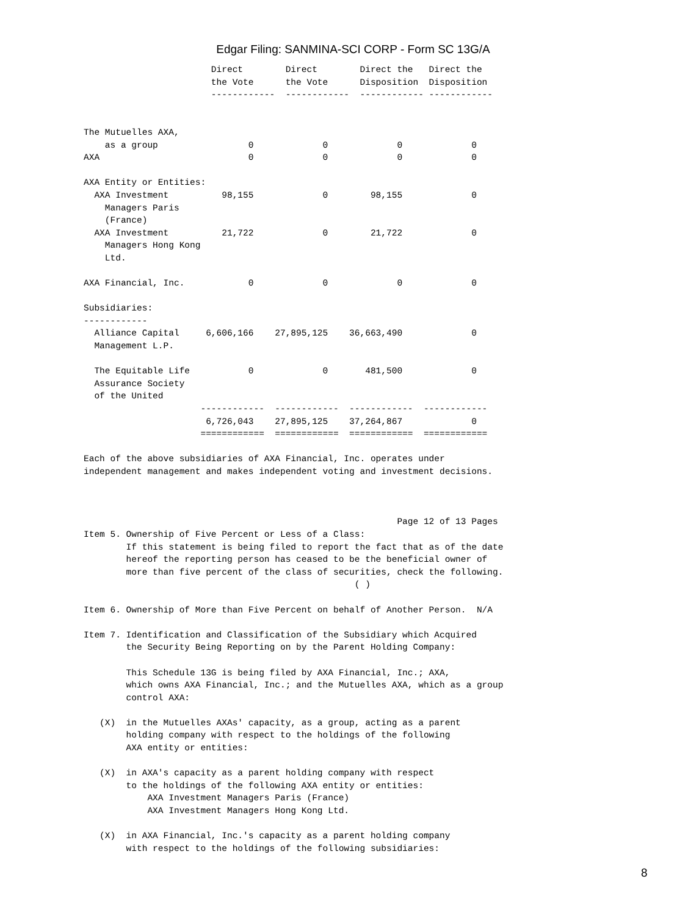Edgar Filing: SANMINA-SCI CORP - Form SC 13G/A
                        Direct        Direct        Direct the   Direct the
                        the Vote      the Vote      Disposition  Disposition
                        ------------  ------------  ------------ ------------


The Mutuelles AXA,
    as a group                 0             0             0             0
AXA                            0             0             0             0

AXA Entity or Entities:
  AXA Investment          98,155             0        98,155             0
    Managers Paris
    (France)
  AXA Investment          21,722             0        21,722             0
    Managers Hong Kong
    Ltd.

AXA Financial, Inc.            0             0             0             0

Subsidiaries:
------------
  Alliance Capital     6,606,166    27,895,125    36,663,490             0
  Management L.P.

  The Equitable Life           0             0       481,500             0
  Assurance Society
  of the United
                      ------------  ------------  ------------  ------------
                       6,726,043    27,895,125    37,264,867             0
                      ============  ============  ============  ============

Each of the above subsidiaries of AXA Financial, Inc. operates under
independent management and makes independent voting and investment decisions.



                                                           Page 12 of 13 Pages
Item 5. Ownership of Five Percent or Less of a Class:
        If this statement is being filed to report the fact that as of the date
        hereof the reporting person has ceased to be the beneficial owner of
        more than five percent of the class of securities, check the following.
                                                   ( )

Item 6. Ownership of More than Five Percent on behalf of Another Person.  N/A

Item 7. Identification and Classification of the Subsidiary which Acquired
        the Security Being Reporting on by the Parent Holding Company:

        This Schedule 13G is being filed by AXA Financial, Inc.; AXA,
        which owns AXA Financial, Inc.; and the Mutuelles AXA, which as a group
        control AXA:

   (X)  in the Mutuelles AXAs' capacity, as a group, acting as a parent
        holding company with respect to the holdings of the following
        AXA entity or entities:

   (X)  in AXA's capacity as a parent holding company with respect
        to the holdings of the following AXA entity or entities:
            AXA Investment Managers Paris (France)
            AXA Investment Managers Hong Kong Ltd.

   (X)  in AXA Financial, Inc.'s capacity as a parent holding company
        with respect to the holdings of the following subsidiaries:
8